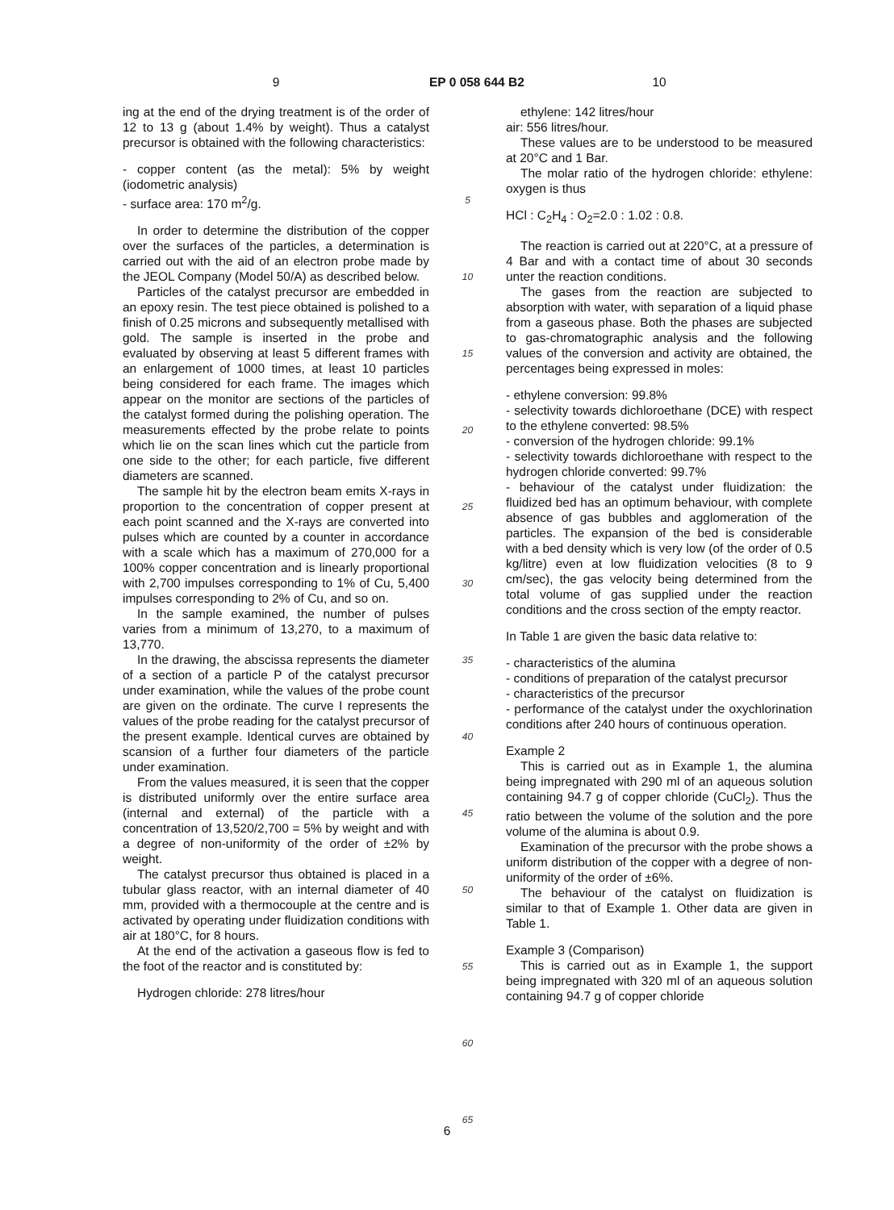9 EP 0 058 644 B2 10
ing at the end of the drying treatment is of the order of 12 to 13 g (about 1.4% by weight). Thus a catalyst precursor is obtained with the following characteristics:
- copper content (as the metal): 5% by weight (iodometric analysis)
- surface area: 170 m<sup>2</sup>/g.
In order to determine the distribution of the copper over the surfaces of the particles, a determination is carried out with the aid of an electron probe made by the JEOL Company (Model 50/A) as described below.
Particles of the catalyst precursor are embedded in an epoxy resin. The test piece obtained is polished to a finish of 0.25 microns and subsequently metallised with gold. The sample is inserted in the probe and evaluated by observing at least 5 different frames with an enlargement of 1000 times, at least 10 particles being considered for each frame. The images which appear on the monitor are sections of the particles of the catalyst formed during the polishing operation. The measurements effected by the probe relate to points which lie on the scan lines which cut the particle from one side to the other; for each particle, five different diameters are scanned.
The sample hit by the electron beam emits X-rays in proportion to the concentration of copper present at each point scanned and the X-rays are converted into pulses which are counted by a counter in accordance with a scale which has a maximum of 270,000 for a 100% copper concentration and is linearly proportional with 2,700 impulses corresponding to 1% of Cu, 5,400 impulses corresponding to 2% of Cu, and so on.
In the sample examined, the number of pulses varies from a minimum of 13,270, to a maximum of 13,770.
In the drawing, the abscissa represents the diameter of a section of a particle P of the catalyst precursor under examination, while the values of the probe count are given on the ordinate. The curve I represents the values of the probe reading for the catalyst precursor of the present example. Identical curves are obtained by scansion of a further four diameters of the particle under examination.
From the values measured, it is seen that the copper is distributed uniformly over the entire surface area (internal and external) of the particle with a concentration of 13,520/2,700 = 5% by weight and with a degree of non-uniformity of the order of ±2% by weight.
The catalyst precursor thus obtained is placed in a tubular glass reactor, with an internal diameter of 40 mm, provided with a thermocouple at the centre and is activated by operating under fluidization conditions with air at 180°C, for 8 hours.
At the end of the activation a gaseous flow is fed to the foot of the reactor and is constituted by:
Hydrogen chloride: 278 litres/hour
5
10
15
20
25
30
35
40
45
50
55
60
65
ethylene: 142 litres/hour
air: 556 litres/hour.
These values are to be understood to be measured at 20°C and 1 Bar.
The molar ratio of the hydrogen chloride: ethylene: oxygen is thus
HCl : C<sub>2</sub>H<sub>4</sub> : O<sub>2</sub>=2.0 : 1.02 : 0.8.
The reaction is carried out at 220°C, at a pressure of 4 Bar and with a contact time of about 30 seconds unter the reaction conditions.
The gases from the reaction are subjected to absorption with water, with separation of a liquid phase from a gaseous phase. Both the phases are subjected to gas-chromatographic analysis and the following values of the conversion and activity are obtained, the percentages being expressed in moles:
- ethylene conversion: 99.8%
- selectivity towards dichloroethane (DCE) with respect to the ethylene converted: 98.5%
- conversion of the hydrogen chloride: 99.1%
- selectivity towards dichloroethane with respect to the hydrogen chloride converted: 99.7%
- behaviour of the catalyst under fluidization: the fluidized bed has an optimum behaviour, with complete absence of gas bubbles and agglomeration of the particles. The expansion of the bed is considerable with a bed density which is very low (of the order of 0.5 kg/litre) even at low fluidization velocities (8 to 9 cm/sec), the gas velocity being determined from the total volume of gas supplied under the reaction conditions and the cross section of the empty reactor.
In Table 1 are given the basic data relative to:
- characteristics of the alumina
- conditions of preparation of the catalyst precursor
- characteristics of the precursor
- performance of the catalyst under the oxychlorination conditions after 240 hours of continuous operation.
Example 2
This is carried out as in Example 1, the alumina being impregnated with 290 ml of an aqueous solution containing 94.7 g of copper chloride (CuCl<sub>2</sub>). Thus the ratio between the volume of the solution and the pore volume of the alumina is about 0.9.
Examination of the precursor with the probe shows a uniform distribution of the copper with a degree of non-uniformity of the order of ±6%.
The behaviour of the catalyst on fluidization is similar to that of Example 1. Other data are given in Table 1.
Example 3 (Comparison)
This is carried out as in Example 1, the support being impregnated with 320 ml of an aqueous solution containing 94.7 g of copper chloride
6